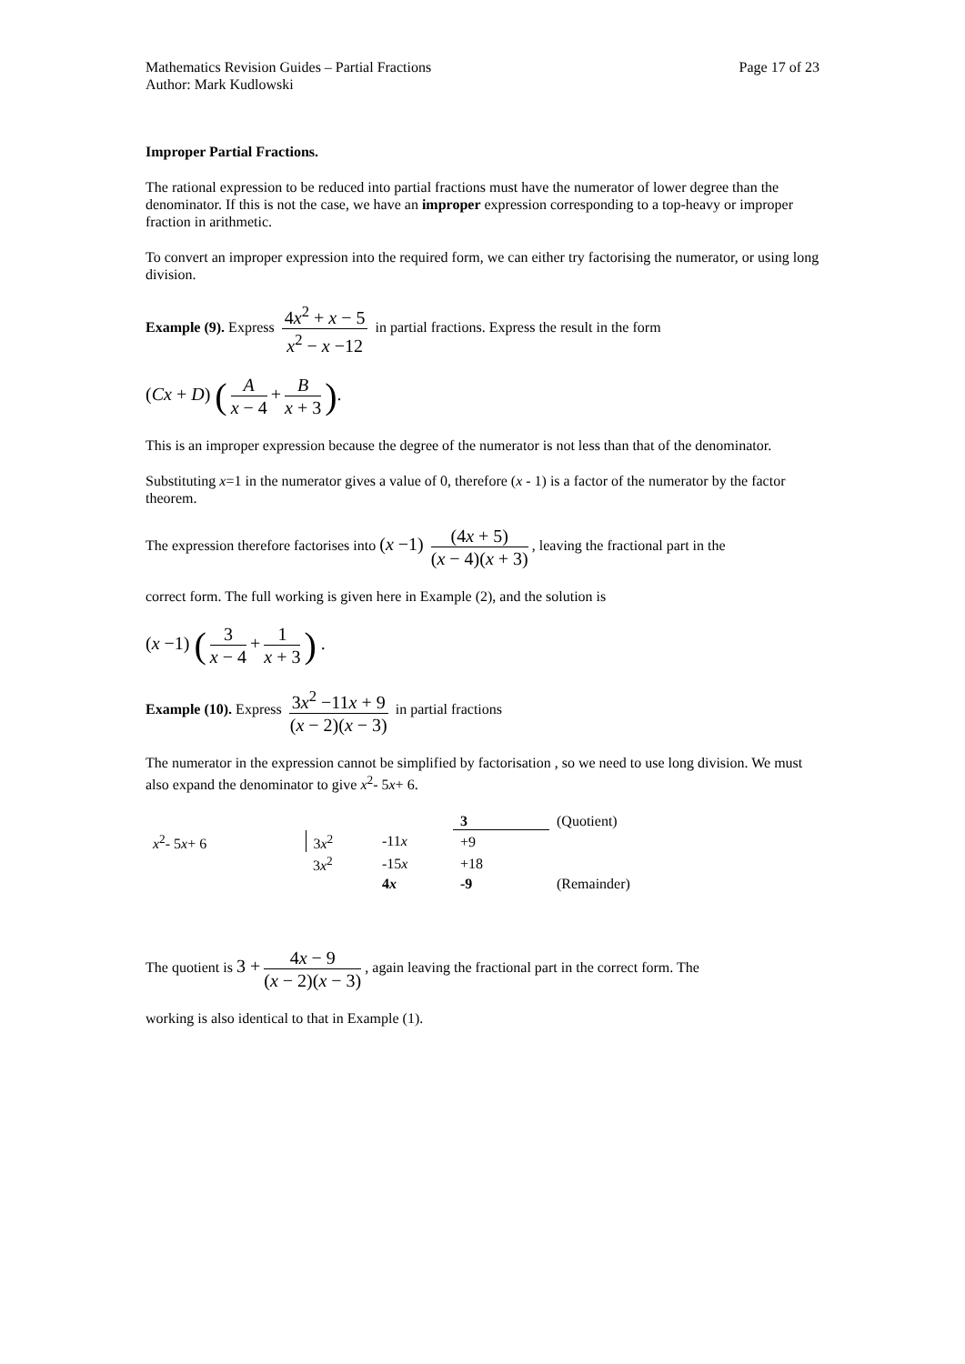Mathematics Revision Guides – Partial Fractions Page 17 of 23
Author: Mark Kudlowski
Improper Partial Fractions.
The rational expression to be reduced into partial fractions must have the numerator of lower degree than the denominator. If this is not the case, we have an improper expression corresponding to a top-heavy or improper fraction in arithmetic.
To convert an improper expression into the required form, we can either try factorising the numerator, or using long division.
Example (9). Express 4x<sup>2</sup> + x − 5 x<sup>2</sup> − x −12 in partial fractions. Express the result in the form
(Cx + D) (A x − 4 + B x + 3).
This is an improper expression because the degree of the numerator is not less than that of the denominator.
Substituting x=1 in the numerator gives a value of 0, therefore (x - 1) is a factor of the numerator by the factor theorem.
The expression therefore factorises into (x −1) (4x + 5) (x − 4)(x + 3), leaving the fractional part in the
correct form. The full working is given here in Example (2), and the solution is
(x −1) (3 x − 4 + 1 x + 3) .
Example (10). Express 3x<sup>2</sup> −11x + 9 (x − 2)(x − 3) in partial fractions
The numerator in the expression cannot be simplified by factorisation , so we need to use long division. We must also expand the denominator to give x<sup>2</sup>- 5x+ 6.
| | | | 3 | (Quotient) |
| x<sup>2</sup>- 5 x + 6 | 3 x<sup>2</sup> | -11 x | +9 | |
| | 3 x<sup>2</sup> | -15 x | +18 | |
| | | 4 x | -9 | (Remainder) |
The quotient is 3 + 4x − 9 (x − 2)(x − 3), again leaving the fractional part in the correct form. The
working is also identical to that in Example (1).